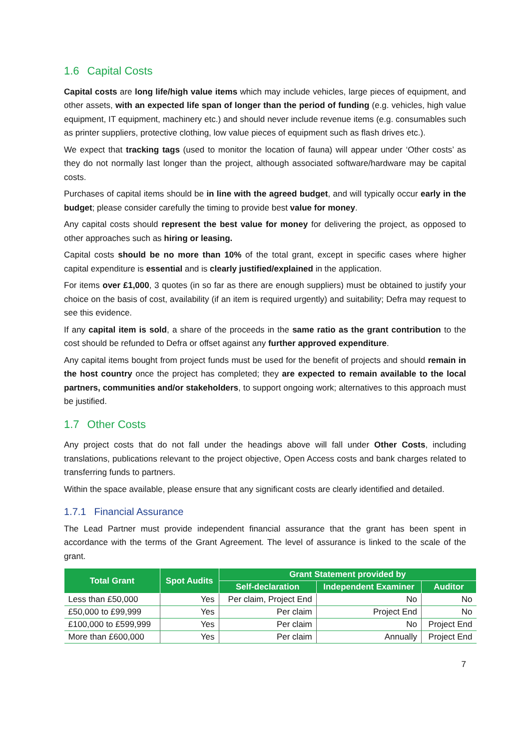1.6 Capital Costs
Capital costs are long life/high value items which may include vehicles, large pieces of equipment, and other assets, with an expected life span of longer than the period of funding (e.g. vehicles, high value equipment, IT equipment, machinery etc.) and should never include revenue items (e.g. consumables such as printer suppliers, protective clothing, low value pieces of equipment such as flash drives etc.).
We expect that tracking tags (used to monitor the location of fauna) will appear under ‘Other costs’ as they do not normally last longer than the project, although associated software/hardware may be capital costs.
Purchases of capital items should be in line with the agreed budget, and will typically occur early in the budget; please consider carefully the timing to provide best value for money.
Any capital costs should represent the best value for money for delivering the project, as opposed to other approaches such as hiring or leasing.
Capital costs should be no more than 10% of the total grant, except in specific cases where higher capital expenditure is essential and is clearly justified/explained in the application.
For items over £1,000, 3 quotes (in so far as there are enough suppliers) must be obtained to justify your choice on the basis of cost, availability (if an item is required urgently) and suitability; Defra may request to see this evidence.
If any capital item is sold, a share of the proceeds in the same ratio as the grant contribution to the cost should be refunded to Defra or offset against any further approved expenditure.
Any capital items bought from project funds must be used for the benefit of projects and should remain in the host country once the project has completed; they are expected to remain available to the local partners, communities and/or stakeholders, to support ongoing work; alternatives to this approach must be justified.
1.7 Other Costs
Any project costs that do not fall under the headings above will fall under Other Costs, including translations, publications relevant to the project objective, Open Access costs and bank charges related to transferring funds to partners.
Within the space available, please ensure that any significant costs are clearly identified and detailed.
1.7.1 Financial Assurance
The Lead Partner must provide independent financial assurance that the grant has been spent in accordance with the terms of the Grant Agreement. The level of assurance is linked to the scale of the grant.
| Total Grant | Spot Audits | Grant Statement provided by | | |
| --- | --- | --- | --- | --- |
| | | Self-declaration | Independent Examiner | Auditor |
| Less than £50,000 | Yes | Per claim, Project End | No | No |
| £50,000 to £99,999 | Yes | Per claim | Project End | No |
| £100,000 to £599,999 | Yes | Per claim | No | Project End |
| More than £600,000 | Yes | Per claim | Annually | Project End |
7